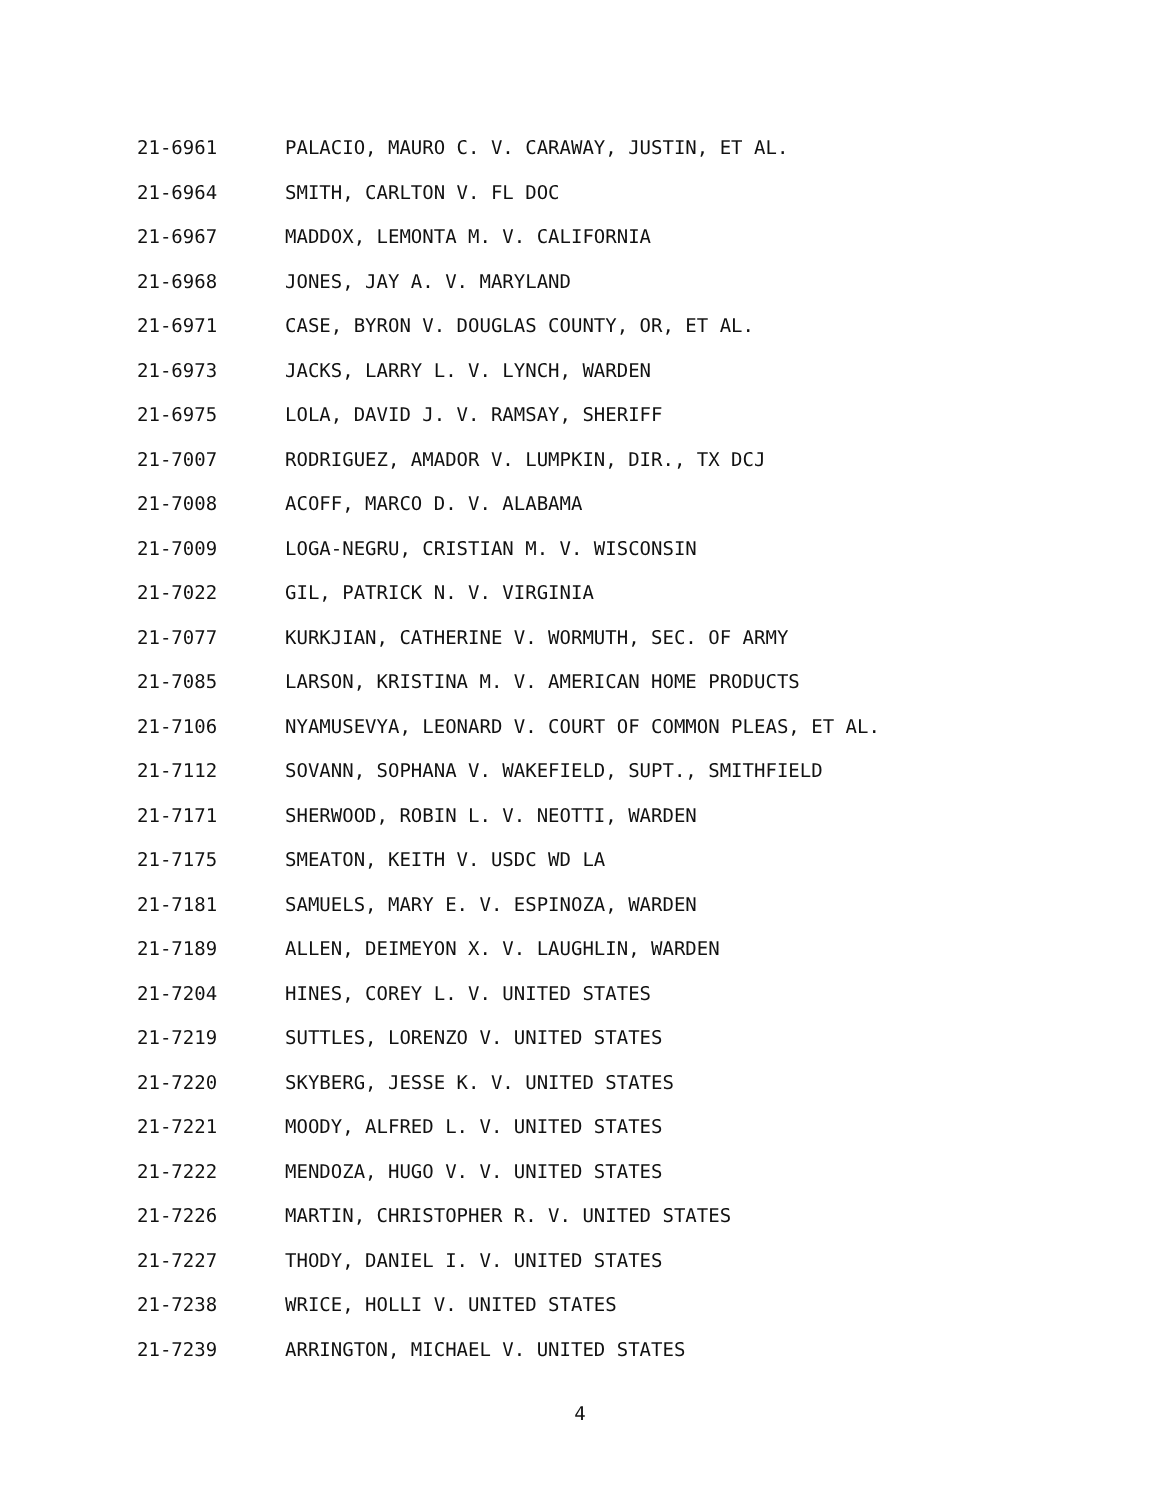21-6961 PALACIO, MAURO C. V. CARAWAY, JUSTIN, ET AL.
21-6964 SMITH, CARLTON V. FL DOC
21-6967 MADDOX, LEMONTA M. V. CALIFORNIA
21-6968 JONES, JAY A. V. MARYLAND
21-6971 CASE, BYRON V. DOUGLAS COUNTY, OR, ET AL.
21-6973 JACKS, LARRY L. V. LYNCH, WARDEN
21-6975 LOLA, DAVID J. V. RAMSAY, SHERIFF
21-7007 RODRIGUEZ, AMADOR V. LUMPKIN, DIR., TX DCJ
21-7008 ACOFF, MARCO D. V. ALABAMA
21-7009 LOGA-NEGRU, CRISTIAN M. V. WISCONSIN
21-7022 GIL, PATRICK N. V. VIRGINIA
21-7077 KURKJIAN, CATHERINE V. WORMUTH, SEC. OF ARMY
21-7085 LARSON, KRISTINA M. V. AMERICAN HOME PRODUCTS
21-7106 NYAMUSEVYA, LEONARD V. COURT OF COMMON PLEAS, ET AL.
21-7112 SOVANN, SOPHANA V. WAKEFIELD, SUPT., SMITHFIELD
21-7171 SHERWOOD, ROBIN L. V. NEOTTI, WARDEN
21-7175 SMEATON, KEITH V. USDC WD LA
21-7181 SAMUELS, MARY E. V. ESPINOZA, WARDEN
21-7189 ALLEN, DEIMEYON X. V. LAUGHLIN, WARDEN
21-7204 HINES, COREY L. V. UNITED STATES
21-7219 SUTTLES, LORENZO V. UNITED STATES
21-7220 SKYBERG, JESSE K. V. UNITED STATES
21-7221 MOODY, ALFRED L. V. UNITED STATES
21-7222 MENDOZA, HUGO V. V. UNITED STATES
21-7226 MARTIN, CHRISTOPHER R. V. UNITED STATES
21-7227 THODY, DANIEL I. V. UNITED STATES
21-7238 WRICE, HOLLI V. UNITED STATES
21-7239 ARRINGTON, MICHAEL V. UNITED STATES
4